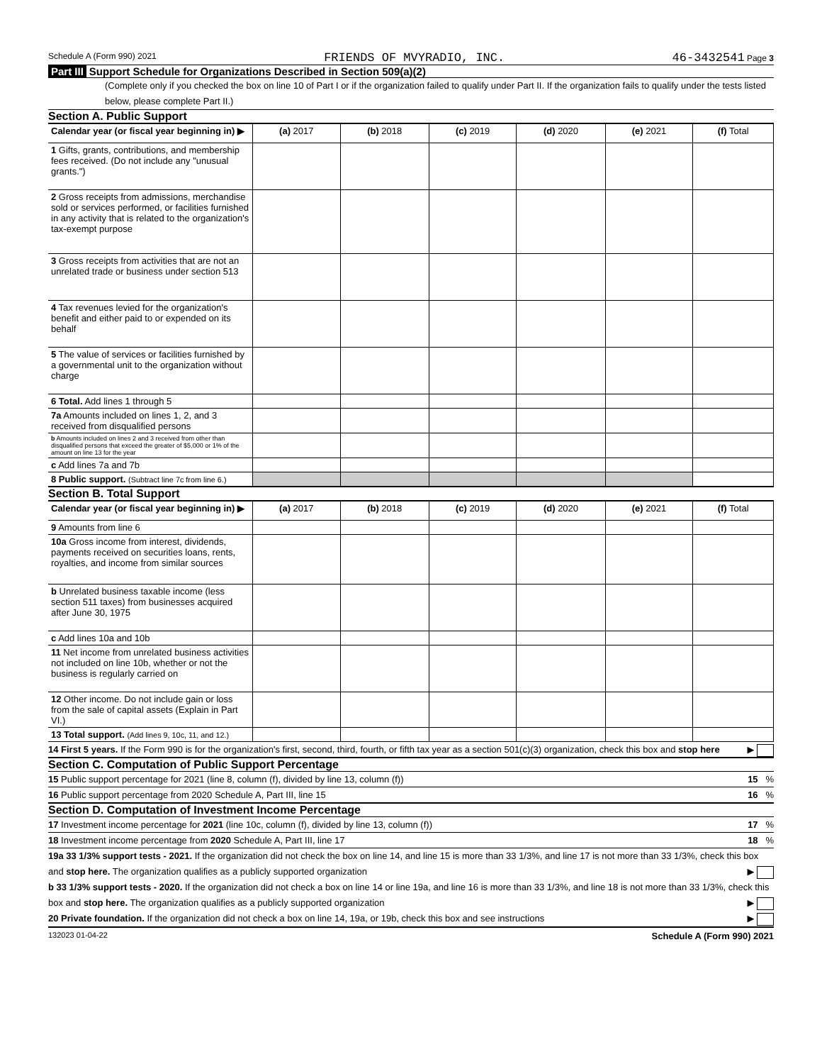Schedule A (Form 990) 2021 FRIENDS OF MVYRADIO, INC. 46-3432541 Page 3
Part III Support Schedule for Organizations Described in Section 509(a)(2)
(Complete only if you checked the box on line 10 of Part I or if the organization failed to qualify under Part II. If the organization fails to qualify under the tests listed below, please complete Part II.)
Section A. Public Support
| Calendar year (or fiscal year beginning in) ▶ | (a) 2017 | (b) 2018 | (c) 2019 | (d) 2020 | (e) 2021 | (f) Total |
| 1 Gifts, grants, contributions, and membership fees received. (Do not include any "unusual grants.") | | | | | | |
| 2 Gross receipts from admissions, merchandise sold or services performed, or facilities furnished in any activity that is related to the organization's tax-exempt purpose | | | | | | |
| 3 Gross receipts from activities that are not an unrelated trade or business under section 513 | | | | | | |
| 4 Tax revenues levied for the organization's benefit and either paid to or expended on its behalf | | | | | | |
| 5 The value of services or facilities furnished by a governmental unit to the organization without charge | | | | | | |
| 6 Total. Add lines 1 through 5 | | | | | | |
| 7a Amounts included on lines 1, 2, and 3 received from disqualified persons | | | | | | |
| b Amounts included on lines 2 and 3 received from other than disqualified persons that exceed the greater of $5,000 or 1% of the amount on line 13 for the year | | | | | | |
| c Add lines 7a and 7b | | | | | | |
| 8 Public support. (Subtract line 7c from line 6.) | | | | | | |
Section B. Total Support
| Calendar year (or fiscal year beginning in) ▶ | (a) 2017 | (b) 2018 | (c) 2019 | (d) 2020 | (e) 2021 | (f) Total |
| 9 Amounts from line 6 | | | | | | |
| 10a Gross income from interest, dividends, payments received on securities loans, rents, royalties, and income from similar sources | | | | | | |
| b Unrelated business taxable income (less section 511 taxes) from businesses acquired after June 30, 1975 | | | | | | |
| c Add lines 10a and 10b | | | | | | |
| 11 Net income from unrelated business activities not included on line 10b, whether or not the business is regularly carried on | | | | | | |
| 12 Other income. Do not include gain or loss from the sale of capital assets (Explain in Part VI.) | | | | | | |
| 13 Total support. (Add lines 9, 10c, 11, and 12.) | | | | | | |
14 First 5 years. If the Form 990 is for the organization's first, second, third, fourth, or fifth tax year as a section 501(c)(3) organization, check this box and stop here ▶
Section C. Computation of Public Support Percentage
15 Public support percentage for 2021 (line 8, column (f), divided by line 13, column (f)) 15 %
16 Public support percentage from 2020 Schedule A, Part III, line 15 16 %
Section D. Computation of Investment Income Percentage
17 Investment income percentage for 2021 (line 10c, column (f), divided by line 13, column (f)) 17 %
18 Investment income percentage from 2020 Schedule A, Part III, line 17 18 %
19a 33 1/3% support tests - 2021. If the organization did not check the box on line 14, and line 15 is more than 33 1/3%, and line 17 is not more than 33 1/3%, check this box and stop here. The organization qualifies as a publicly supported organization ▶
b 33 1/3% support tests - 2020. If the organization did not check a box on line 14 or line 19a, and line 16 is more than 33 1/3%, and line 18 is not more than 33 1/3%, check this box and stop here. The organization qualifies as a publicly supported organization ▶
20 Private foundation. If the organization did not check a box on line 14, 19a, or 19b, check this box and see instructions ▶
132023 01-04-22 Schedule A (Form 990) 2021